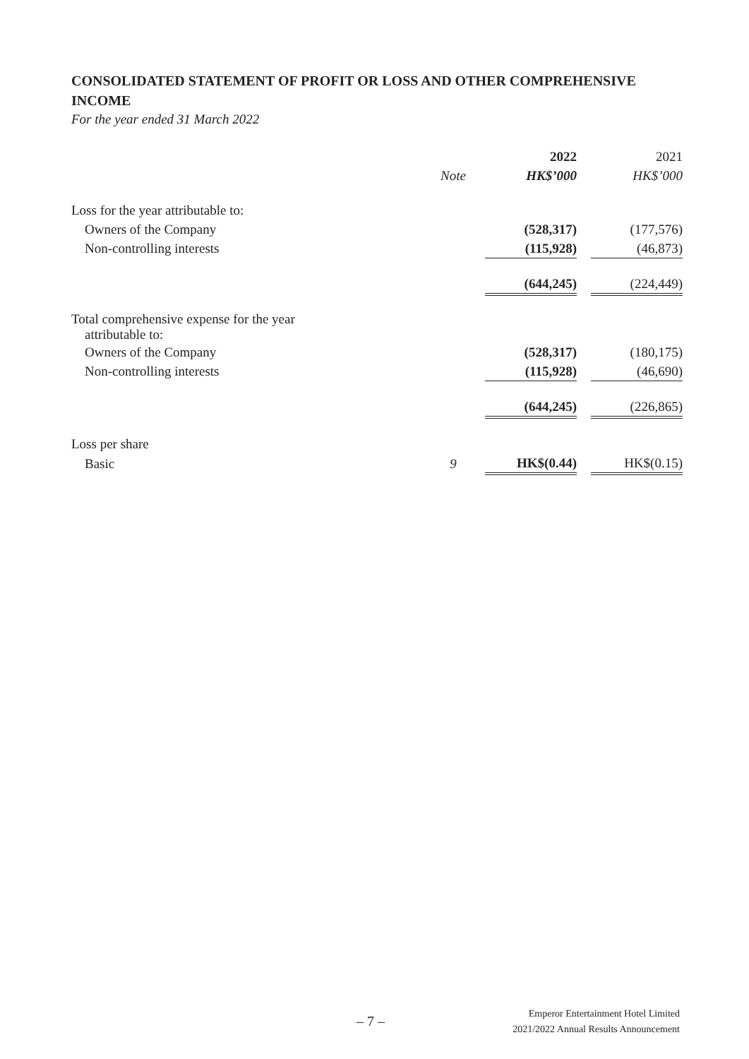CONSOLIDATED STATEMENT OF PROFIT OR LOSS AND OTHER COMPREHENSIVE INCOME
For the year ended 31 March 2022
| | | 2022 | | 2021 |
| | Note | HK$’000 | | HK$’000 |
| Loss for the year attributable to: | | | | |
| Owners of the Company | | (528,317) | | (177,576) |
| Non-controlling interests | | (115,928) | | (46,873) |
| | | (644,245) | | (224,449) |
| Total comprehensive expense for the year attributable to: | | | | |
| Owners of the Company | | (528,317) | | (180,175) |
| Non-controlling interests | | (115,928) | | (46,690) |
| | | (644,245) | | (226,865) |
| Loss per share | | | | |
| Basic | 9 | HK$(0.44) | | HK$(0.15) |
– 7 –
Emperor Entertainment Hotel Limited
2021/2022 Annual Results Announcement